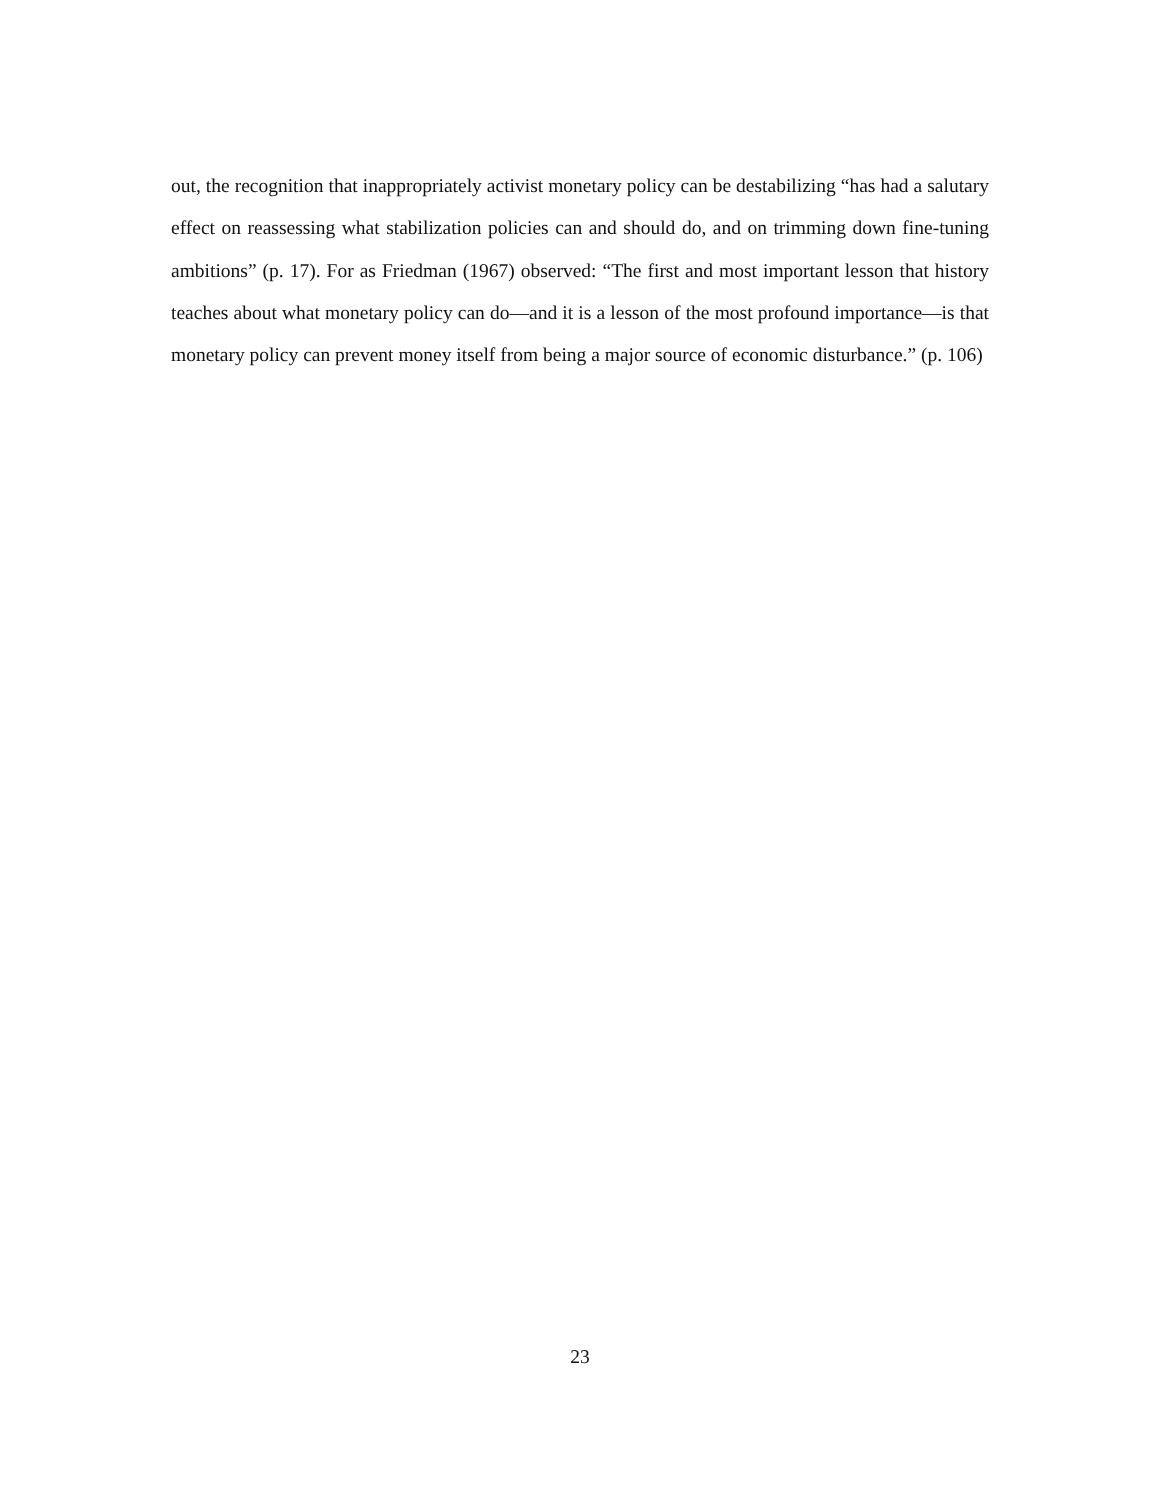out, the recognition that inappropriately activist monetary policy can be destabilizing “has had a salutary effect on reassessing what stabilization policies can and should do, and on trimming down fine-tuning ambitions” (p. 17). For as Friedman (1967) observed: “The first and most important lesson that history teaches about what monetary policy can do—and it is a lesson of the most profound importance—is that monetary policy can prevent money itself from being a major source of economic disturbance.” (p. 106)
23